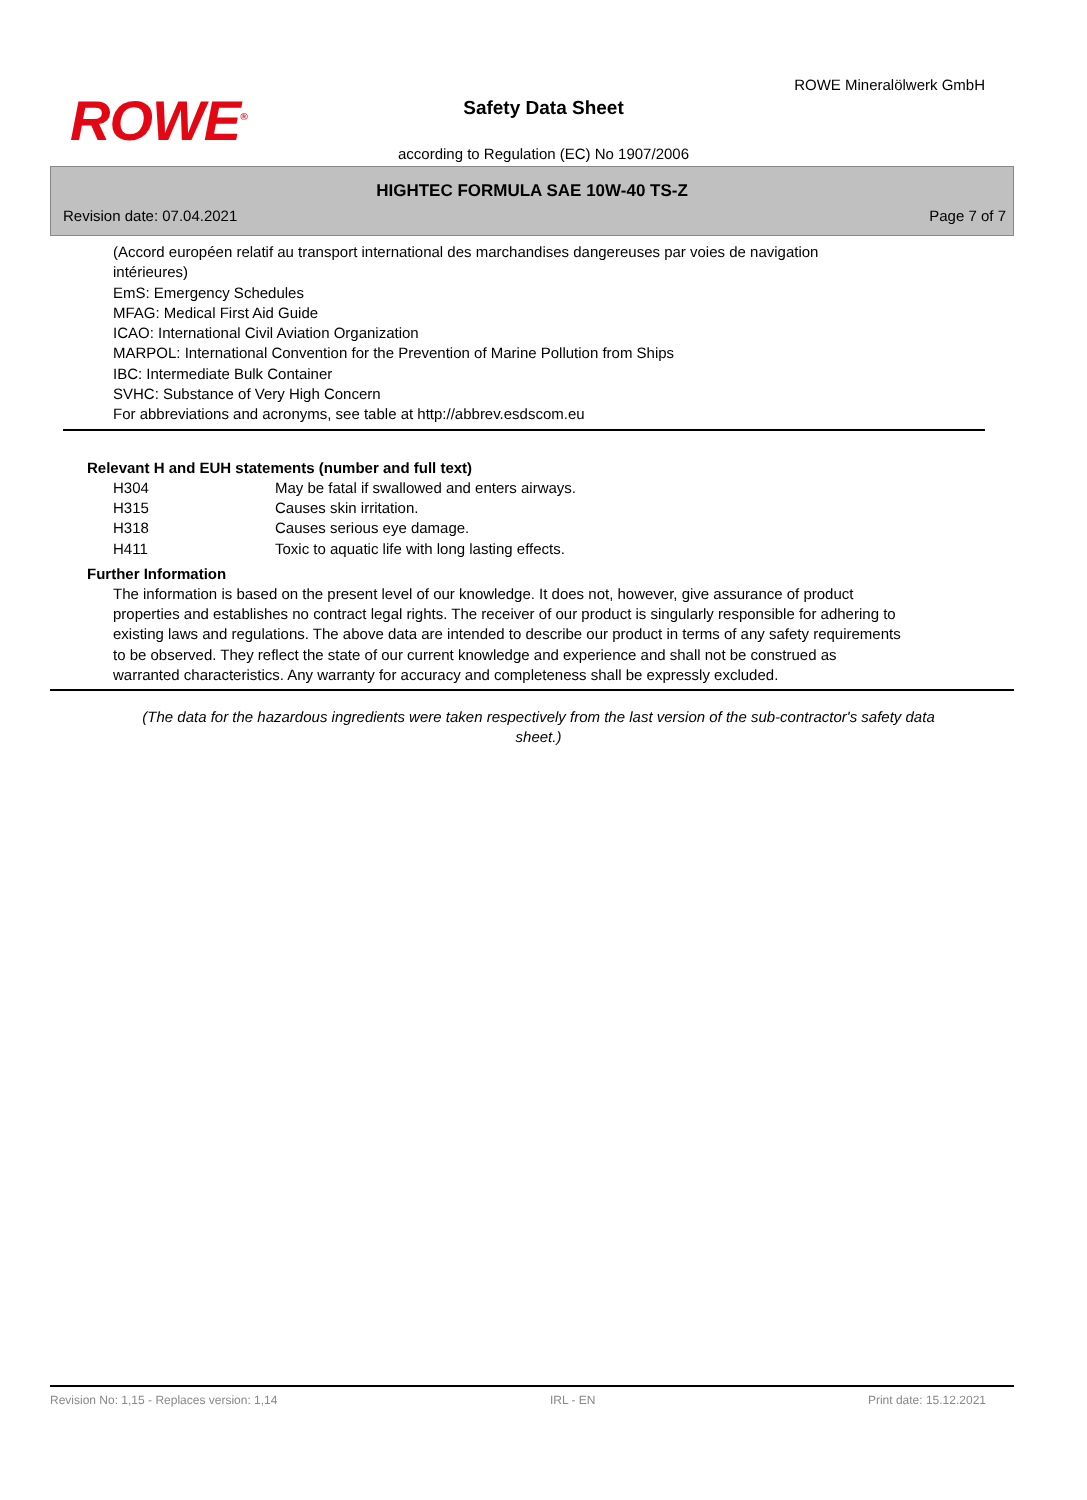ROWE<sup>®</sup>
ROWE Mineralölwerk GmbH
Safety Data Sheet
according to Regulation (EC) No 1907/2006
HIGHTEC FORMULA SAE 10W-40 TS-Z
Revision date: 07.04.2021 Page 7 of 7
(Accord européen relatif au transport international des marchandises dangereuses par voies de navigation intérieures)
EmS: Emergency Schedules
MFAG: Medical First Aid Guide
ICAO: International Civil Aviation Organization
MARPOL: International Convention for the Prevention of Marine Pollution from Ships
IBC: Intermediate Bulk Container
SVHC: Substance of Very High Concern
For abbreviations and acronyms, see table at http://abbrev.esdscom.eu
Relevant H and EUH statements (number and full text)
| H304 | May be fatal if swallowed and enters airways. |
| H315 | Causes skin irritation. |
| H318 | Causes serious eye damage. |
| H411 | Toxic to aquatic life with long lasting effects. |
Further Information
The information is based on the present level of our knowledge. It does not, however, give assurance of product properties and establishes no contract legal rights. The receiver of our product is singularly responsible for adhering to existing laws and regulations. The above data are intended to describe our product in terms of any safety requirements to be observed. They reflect the state of our current knowledge and experience and shall not be construed as warranted characteristics. Any warranty for accuracy and completeness shall be expressly excluded.
(The data for the hazardous ingredients were taken respectively from the last version of the sub-contractor's safety data sheet.)
Revision No: 1,15 - Replaces version: 1,14 IRL - EN Print date: 15.12.2021